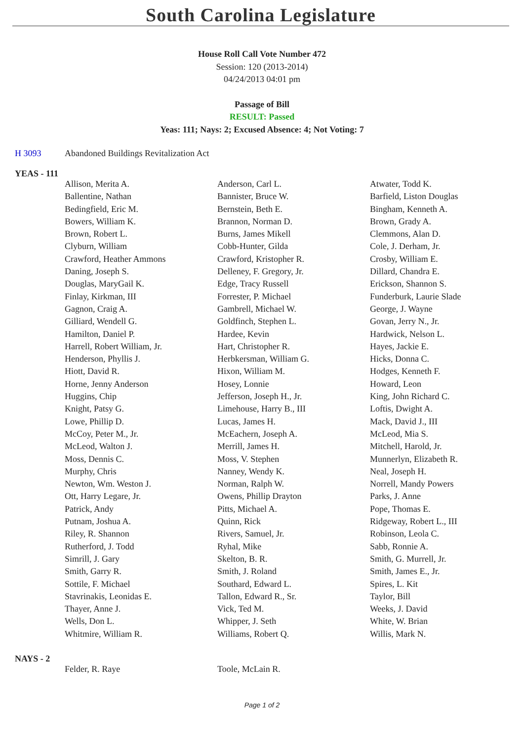South Carolina Legislature
House Roll Call Vote Number 472
Session: 120 (2013-2014)
04/24/2013 04:01 pm
Passage of Bill
RESULT: Passed
Yeas: 111; Nays: 2; Excused Absence: 4; Not Voting: 7
H 3093 Abandoned Buildings Revitalization Act
YEAS - 111
| Allison, Merita A. | Anderson, Carl L. | Atwater, Todd K. |
| Ballentine, Nathan | Bannister, Bruce W. | Barfield, Liston Douglas |
| Bedingfield, Eric M. | Bernstein, Beth E. | Bingham, Kenneth A. |
| Bowers, William K. | Brannon, Norman D. | Brown, Grady A. |
| Brown, Robert L. | Burns, James Mikell | Clemmons, Alan D. |
| Clyburn, William | Cobb-Hunter, Gilda | Cole, J. Derham, Jr. |
| Crawford, Heather Ammons | Crawford, Kristopher R. | Crosby, William E. |
| Daning, Joseph S. | Delleney, F. Gregory, Jr. | Dillard, Chandra E. |
| Douglas, MaryGail K. | Edge, Tracy Russell | Erickson, Shannon S. |
| Finlay, Kirkman, III | Forrester, P. Michael | Funderburk, Laurie Slade |
| Gagnon, Craig A. | Gambrell, Michael W. | George, J. Wayne |
| Gilliard, Wendell G. | Goldfinch, Stephen L. | Govan, Jerry N., Jr. |
| Hamilton, Daniel P. | Hardee, Kevin | Hardwick, Nelson L. |
| Harrell, Robert William, Jr. | Hart, Christopher R. | Hayes, Jackie E. |
| Henderson, Phyllis J. | Herbkersman, William G. | Hicks, Donna C. |
| Hiott, David R. | Hixon, William M. | Hodges, Kenneth F. |
| Horne, Jenny Anderson | Hosey, Lonnie | Howard, Leon |
| Huggins, Chip | Jefferson, Joseph H., Jr. | King, John Richard C. |
| Knight, Patsy G. | Limehouse, Harry B., III | Loftis, Dwight A. |
| Lowe, Phillip D. | Lucas, James H. | Mack, David J., III |
| McCoy, Peter M., Jr. | McEachern, Joseph A. | McLeod, Mia S. |
| McLeod, Walton J. | Merrill, James H. | Mitchell, Harold, Jr. |
| Moss, Dennis C. | Moss, V. Stephen | Munnerlyn, Elizabeth R. |
| Murphy, Chris | Nanney, Wendy K. | Neal, Joseph H. |
| Newton, Wm. Weston J. | Norman, Ralph W. | Norrell, Mandy Powers |
| Ott, Harry Legare, Jr. | Owens, Phillip Drayton | Parks, J. Anne |
| Patrick, Andy | Pitts, Michael A. | Pope, Thomas E. |
| Putnam, Joshua A. | Quinn, Rick | Ridgeway, Robert L., III |
| Riley, R. Shannon | Rivers, Samuel, Jr. | Robinson, Leola C. |
| Rutherford, J. Todd | Ryhal, Mike | Sabb, Ronnie A. |
| Simrill, J. Gary | Skelton, B. R. | Smith, G. Murrell, Jr. |
| Smith, Garry R. | Smith, J. Roland | Smith, James E., Jr. |
| Sottile, F. Michael | Southard, Edward L. | Spires, L. Kit |
| Stavrinakis, Leonidas E. | Tallon, Edward R., Sr. | Taylor, Bill |
| Thayer, Anne J. | Vick, Ted M. | Weeks, J. David |
| Wells, Don L. | Whipper, J. Seth | White, W. Brian |
| Whitmire, William R. | Williams, Robert Q. | Willis, Mark N. |
NAYS - 2
| Felder, R. Raye | Toole, McLain R. | |
Page 1 of 2